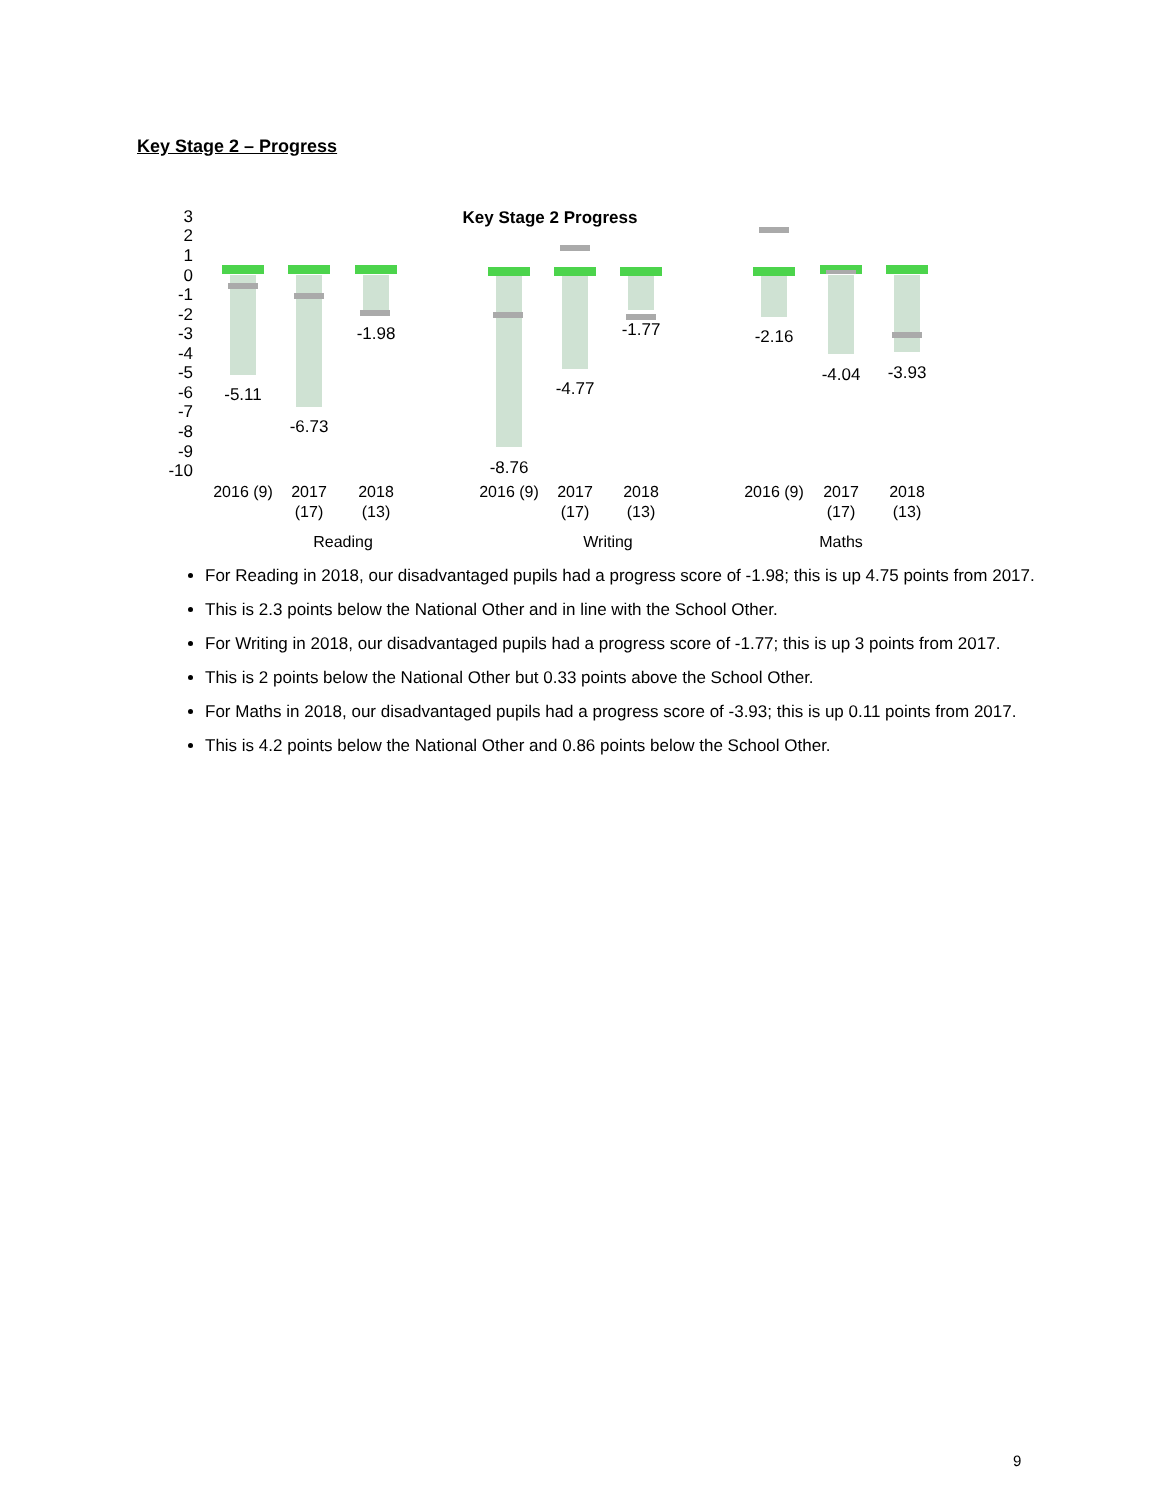Key Stage 2 – Progress
Key Stage 2 Progress
3
2
1
0
-1
-2
-3
-4
-5
-6
-7
-8
-9
-10
-5.11
-6.73
-1.98
-8.76
-4.77
-1.77
-2.16
-4.04
-3.93
2016 (9)
2017
(17)
2018
(13)
2016 (9)
2017
(17)
2018
(13)
2016 (9)
2017
(17)
2018
(13)
Reading
Writing
Maths
For Reading in 2018, our disadvantaged pupils had a progress score of -1.98; this is up 4.75 points from 2017.
This is 2.3 points below the National Other and in line with the School Other.
For Writing in 2018, our disadvantaged pupils had a progress score of -1.77; this is up 3 points from 2017.
This is 2 points below the National Other but 0.33 points above the School Other.
For Maths in 2018, our disadvantaged pupils had a progress score of -3.93; this is up 0.11 points from 2017.
This is 4.2 points below the National Other and 0.86 points below the School Other.
9